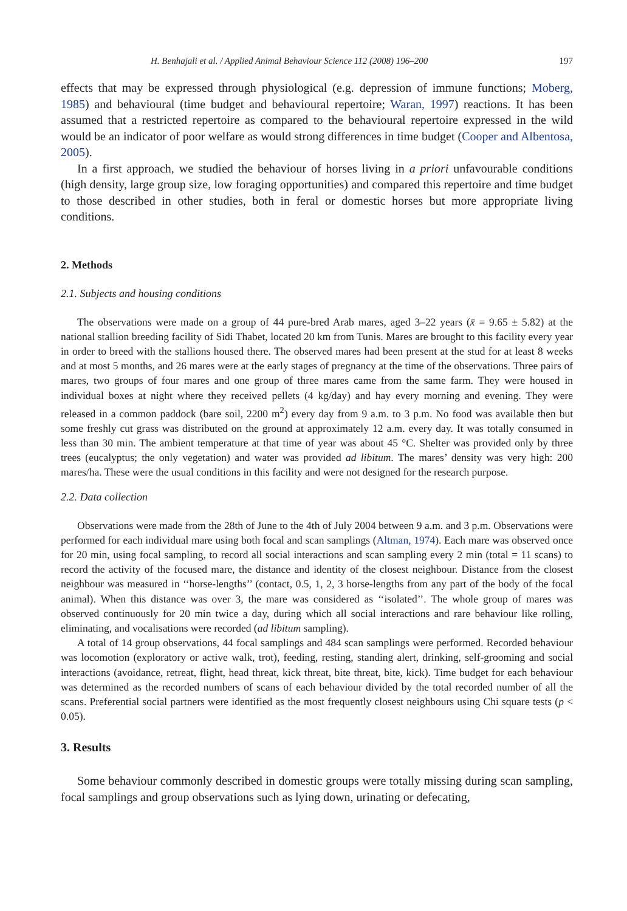H. Benhajali et al. / Applied Animal Behaviour Science 112 (2008) 196–200 197
effects that may be expressed through physiological (e.g. depression of immune functions; Moberg, 1985) and behavioural (time budget and behavioural repertoire; Waran, 1997) reactions. It has been assumed that a restricted repertoire as compared to the behavioural repertoire expressed in the wild would be an indicator of poor welfare as would strong differences in time budget (Cooper and Albentosa, 2005).
In a first approach, we studied the behaviour of horses living in a priori unfavourable conditions (high density, large group size, low foraging opportunities) and compared this repertoire and time budget to those described in other studies, both in feral or domestic horses but more appropriate living conditions.
2. Methods
2.1. Subjects and housing conditions
The observations were made on a group of 44 pure-bred Arab mares, aged 3–22 years (x̄ = 9.65 ± 5.82) at the national stallion breeding facility of Sidi Thabet, located 20 km from Tunis. Mares are brought to this facility every year in order to breed with the stallions housed there. The observed mares had been present at the stud for at least 8 weeks and at most 5 months, and 26 mares were at the early stages of pregnancy at the time of the observations. Three pairs of mares, two groups of four mares and one group of three mares came from the same farm. They were housed in individual boxes at night where they received pellets (4 kg/day) and hay every morning and evening. They were released in a common paddock (bare soil, 2200 m<sup>2</sup>) every day from 9 a.m. to 3 p.m. No food was available then but some freshly cut grass was distributed on the ground at approximately 12 a.m. every day. It was totally consumed in less than 30 min. The ambient temperature at that time of year was about 45 °C. Shelter was provided only by three trees (eucalyptus; the only vegetation) and water was provided ad libitum. The mares’ density was very high: 200 mares/ha. These were the usual conditions in this facility and were not designed for the research purpose.
2.2. Data collection
Observations were made from the 28th of June to the 4th of July 2004 between 9 a.m. and 3 p.m. Observations were performed for each individual mare using both focal and scan samplings (Altman, 1974). Each mare was observed once for 20 min, using focal sampling, to record all social interactions and scan sampling every 2 min (total = 11 scans) to record the activity of the focused mare, the distance and identity of the closest neighbour. Distance from the closest neighbour was measured in ‘‘horse-lengths’’ (contact, 0.5, 1, 2, 3 horse-lengths from any part of the body of the focal animal). When this distance was over 3, the mare was considered as ‘‘isolated’’. The whole group of mares was observed continuously for 20 min twice a day, during which all social interactions and rare behaviour like rolling, eliminating, and vocalisations were recorded (ad libitum sampling).
A total of 14 group observations, 44 focal samplings and 484 scan samplings were performed. Recorded behaviour was locomotion (exploratory or active walk, trot), feeding, resting, standing alert, drinking, self-grooming and social interactions (avoidance, retreat, flight, head threat, kick threat, bite threat, bite, kick). Time budget for each behaviour was determined as the recorded numbers of scans of each behaviour divided by the total recorded number of all the scans. Preferential social partners were identified as the most frequently closest neighbours using Chi square tests (p < 0.05).
3. Results
Some behaviour commonly described in domestic groups were totally missing during scan sampling, focal samplings and group observations such as lying down, urinating or defecating,